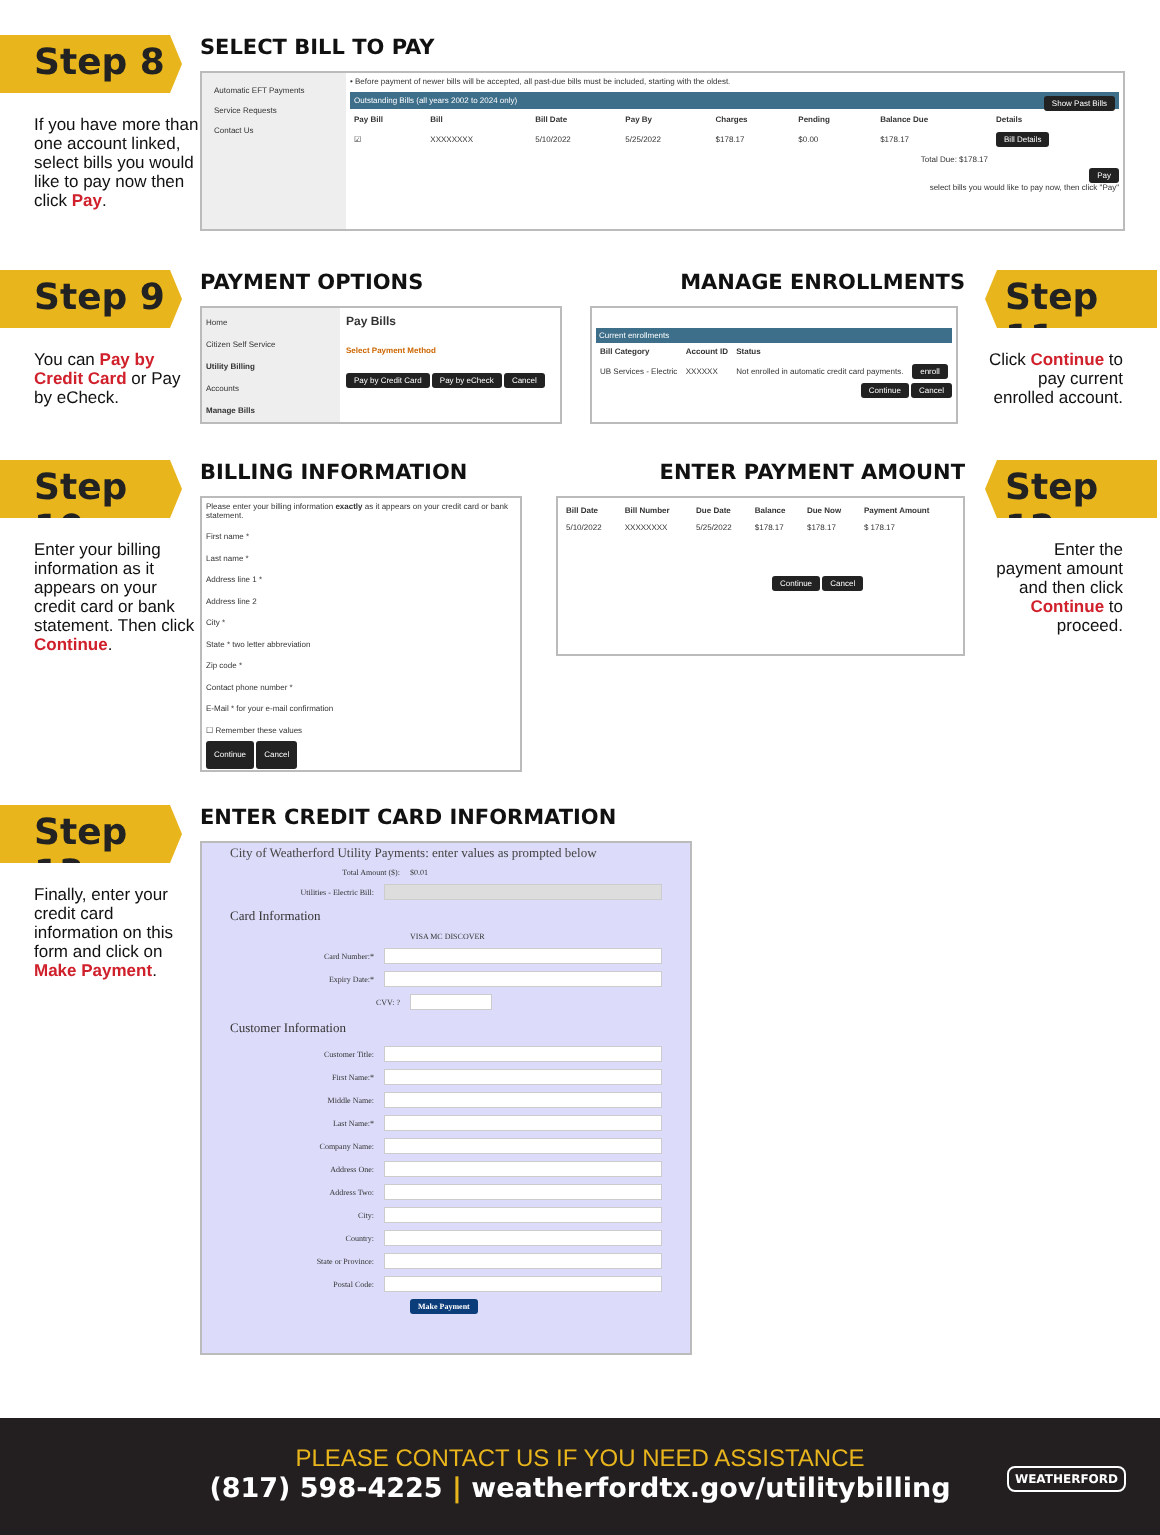Step 8
If you have more than one account linked, select bills you would like to pay now then click Pay.
SELECT BILL TO PAY
Automatic EFT Payments
Service Requests
Contact Us
• Before payment of newer bills will be accepted, all past-due bills must be included, starting with the oldest.
Outstanding Bills (all years 2002 to 2024 only) Show Past Bills
| Pay Bill | Bill | Bill Date | Pay By | Charges | Pending | Balance Due | Details |
| --- | --- | --- | --- | --- | --- | --- | --- |
| ☑ | XXXXXXXX | 5/10/2022 | 5/25/2022 | $178.17 | $0.00 | $178.17 | Bill Details |
| Total Due: $178.17 | | | | | | | |
Pay
select bills you would like to pay now, then click "Pay"
Step 9
You can Pay by Credit Card or Pay by eCheck.
PAYMENT OPTIONS
Home
Citizen Self Service
Utility Billing
Accounts
Manage Bills
Pay Bills
Select Payment Method
Pay by Credit Card Pay by eCheck Cancel
MANAGE ENROLLMENTS
Current enrollments
| Bill Category | Account ID | Status | |
| --- | --- | --- | --- |
| UB Services - Electric | XXXXXX | Not enrolled in automatic credit card payments. | enroll |
Continue Cancel
Step 11
Click Continue to pay current enrolled account.
Step 10
Enter your billing information as it appears on your credit card or bank statement. Then click Continue.
BILLING INFORMATION
Please enter your billing information exactly as it appears on your credit card or bank statement.
First name *
Last name *
Address line 1 *
Address line 2
City *
State * two letter abbreviation
Zip code *
Contact phone number *
E-Mail * for your e-mail confirmation
☐ Remember these values
Continue Cancel
ENTER PAYMENT AMOUNT
| Bill Date | Bill Number | Due Date | Balance | Due Now | Payment Amount |
| --- | --- | --- | --- | --- | --- |
| 5/10/2022 | XXXXXXXX | 5/25/2022 | $178.17 | $178.17 | $ 178.17 |
Continue Cancel
Step 12
Enter the payment amount and then click Continue to proceed.
Step 13
Finally, enter your credit card information on this form and click on Make Payment.
ENTER CREDIT CARD INFORMATION
City of Weatherford Utility Payments: enter values as prompted below
Total Amount ($): $0.01
Utilities - Electric Bill:
Card Information
VISA MC DISCOVER
Card Number:*
Expiry Date:*
CVV: ?
Customer Information
Customer Title:
First Name:*
Middle Name:
Last Name:*
Company Name:
Address One:
Address Two:
City:
Country:
State or Province:
Postal Code:
Make Payment
PLEASE CONTACT US IF YOU NEED ASSISTANCE
(817) 598-4225 | weatherfordtx.gov/utilitybilling
WEATHERFORD